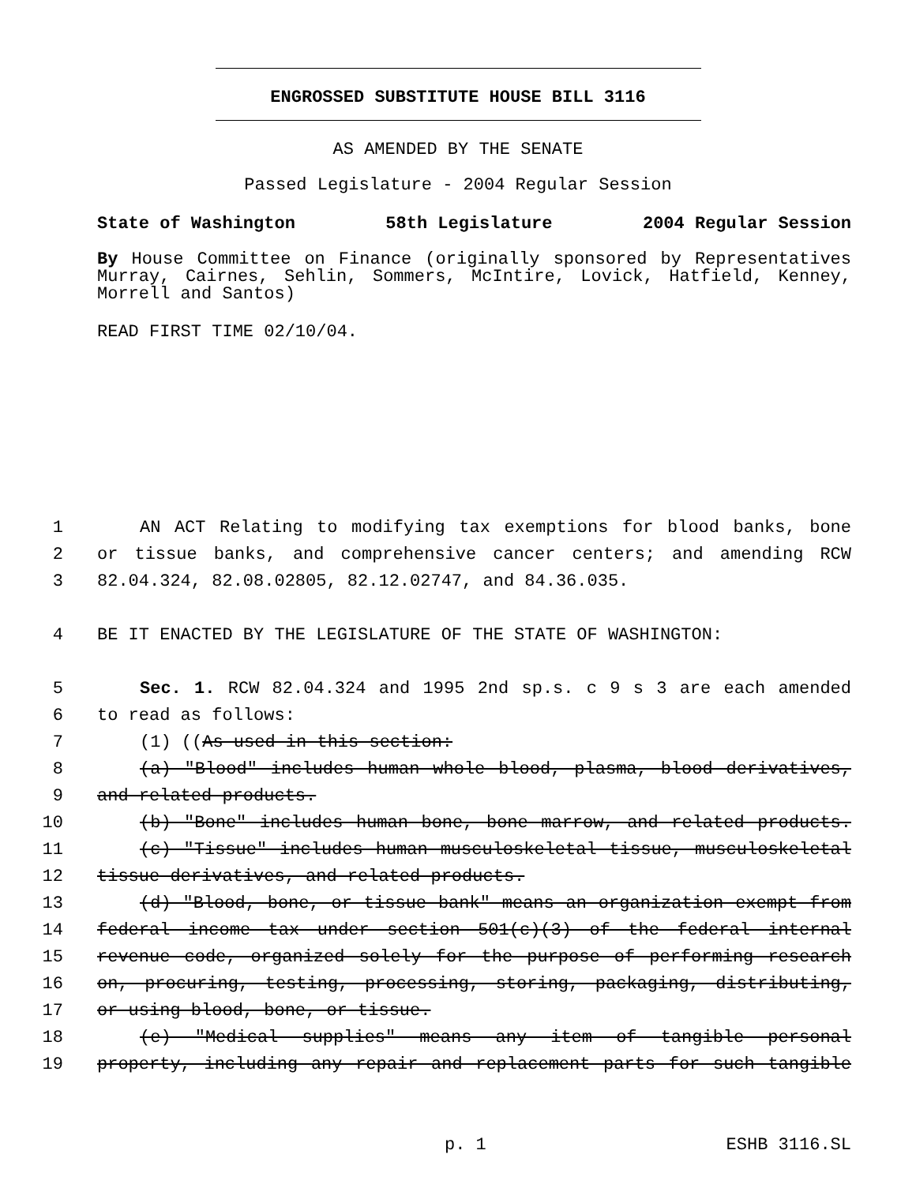ENGROSSED SUBSTITUTE HOUSE BILL 3116
AS AMENDED BY THE SENATE
Passed Legislature - 2004 Regular Session
State of Washington 58th Legislature 2004 Regular Session
By House Committee on Finance (originally sponsored by Representatives Murray, Cairnes, Sehlin, Sommers, McIntire, Lovick, Hatfield, Kenney, Morrell and Santos)
READ FIRST TIME 02/10/04.
1 AN ACT Relating to modifying tax exemptions for blood banks, bone
2 or tissue banks, and comprehensive cancer centers; and amending RCW
3 82.04.324, 82.08.02805, 82.12.02747, and 84.36.035.
4 BE IT ENACTED BY THE LEGISLATURE OF THE STATE OF WASHINGTON:
5 Sec. 1. RCW 82.04.324 and 1995 2nd sp.s. c 9 s 3 are each amended
6 to read as follows:
7 (1) ((As used in this section:
8 (a) "Blood" includes human whole blood, plasma, blood derivatives,
9 and related products.
10 (b) "Bone" includes human bone, bone marrow, and related products.
11 (c) "Tissue" includes human musculoskeletal tissue, musculoskeletal
12 tissue derivatives, and related products.
13 (d) "Blood, bone, or tissue bank" means an organization exempt from
14 federal income tax under section 501(c)(3) of the federal internal
15 revenue code, organized solely for the purpose of performing research
16 on, procuring, testing, processing, storing, packaging, distributing,
17 or using blood, bone, or tissue.
18 (e) "Medical supplies" means any item of tangible personal
19 property, including any repair and replacement parts for such tangible
p. 1 ESHB 3116.SL